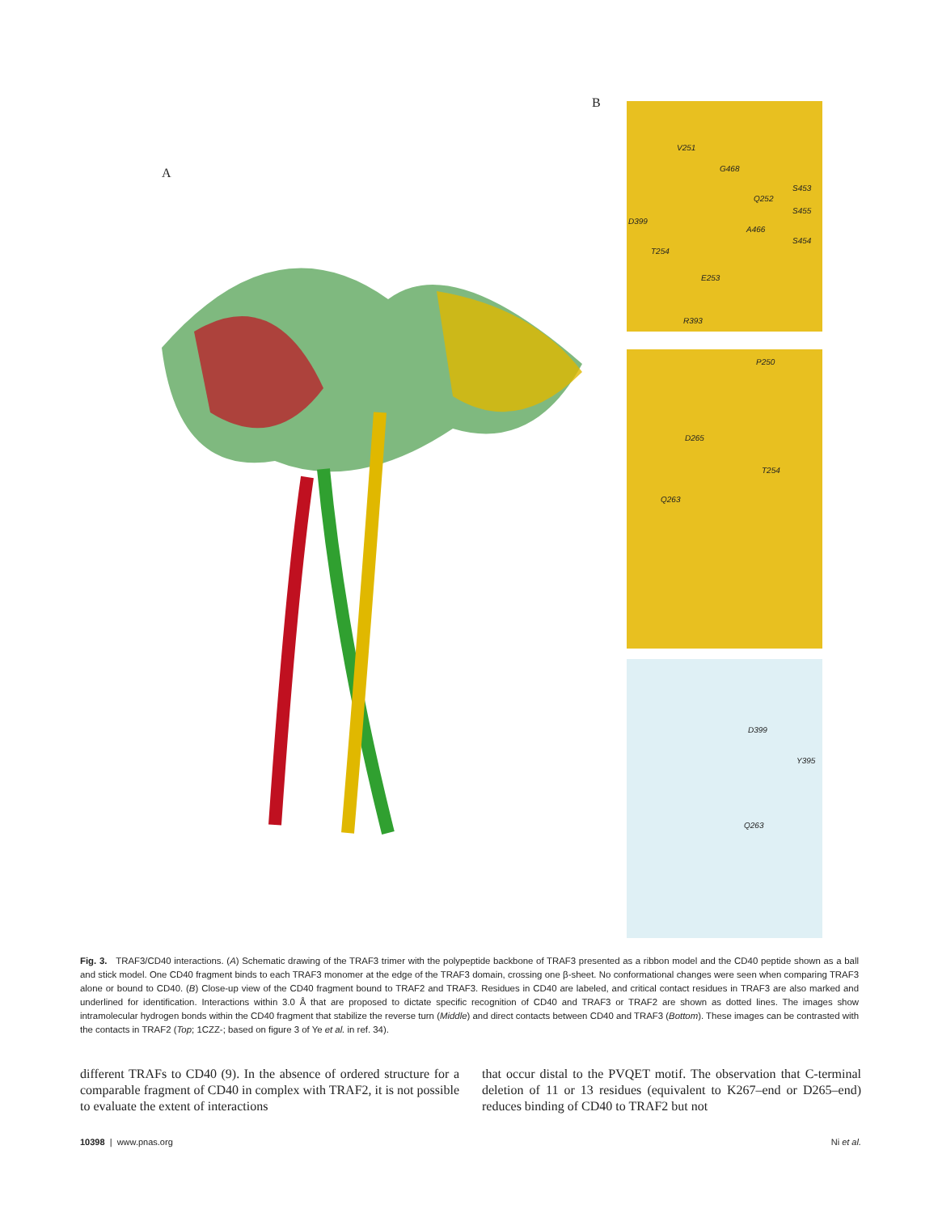A
B
V251
G468
S453
Q252
S455
D399
A466
S454
T254
E253
R393
P250
D265
T254
Q263
D399
Y395
Q263
Fig. 3. TRAF3/CD40 interactions. (A) Schematic drawing of the TRAF3 trimer with the polypeptide backbone of TRAF3 presented as a ribbon model and the CD40 peptide shown as a ball and stick model. One CD40 fragment binds to each TRAF3 monomer at the edge of the TRAF3 domain, crossing one β-sheet. No conformational changes were seen when comparing TRAF3 alone or bound to CD40. (B) Close-up view of the CD40 fragment bound to TRAF2 and TRAF3. Residues in CD40 are labeled, and critical contact residues in TRAF3 are also marked and underlined for identification. Interactions within 3.0 Å that are proposed to dictate specific recognition of CD40 and TRAF3 or TRAF2 are shown as dotted lines. The images show intramolecular hydrogen bonds within the CD40 fragment that stabilize the reverse turn (Middle) and direct contacts between CD40 and TRAF3 (Bottom). These images can be contrasted with the contacts in TRAF2 (Top; 1CZZ-; based on figure 3 of Ye et al. in ref. 34).
different TRAFs to CD40 (9). In the absence of ordered structure for a comparable fragment of CD40 in complex with TRAF2, it is not possible to evaluate the extent of interactions
that occur distal to the PVQET motif. The observation that C-terminal deletion of 11 or 13 residues (equivalent to K267–end or D265–end) reduces binding of CD40 to TRAF2 but not
10398 | www.pnas.org Ni et al.